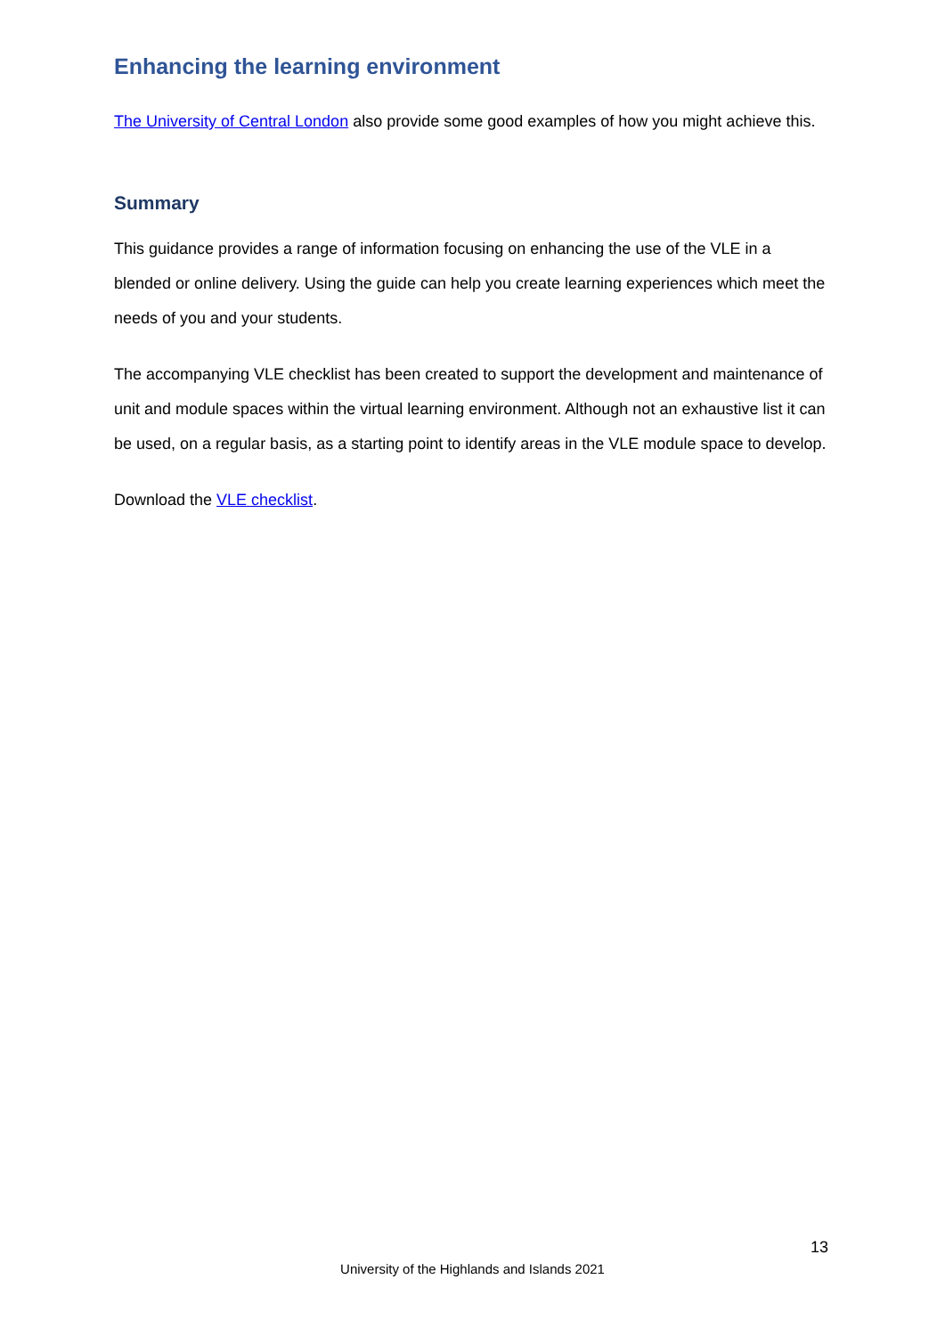Enhancing the learning environment
The University of Central London also provide some good examples of how you might achieve this.
Summary
This guidance provides a range of information focusing on enhancing the use of the VLE in a blended or online delivery. Using the guide can help you create learning experiences which meet the needs of you and your students.
The accompanying VLE checklist has been created to support the development and maintenance of unit and module spaces within the virtual learning environment. Although not an exhaustive list it can be used, on a regular basis, as a starting point to identify areas in the VLE module space to develop.
Download the VLE checklist.
13
University of the Highlands and Islands 2021